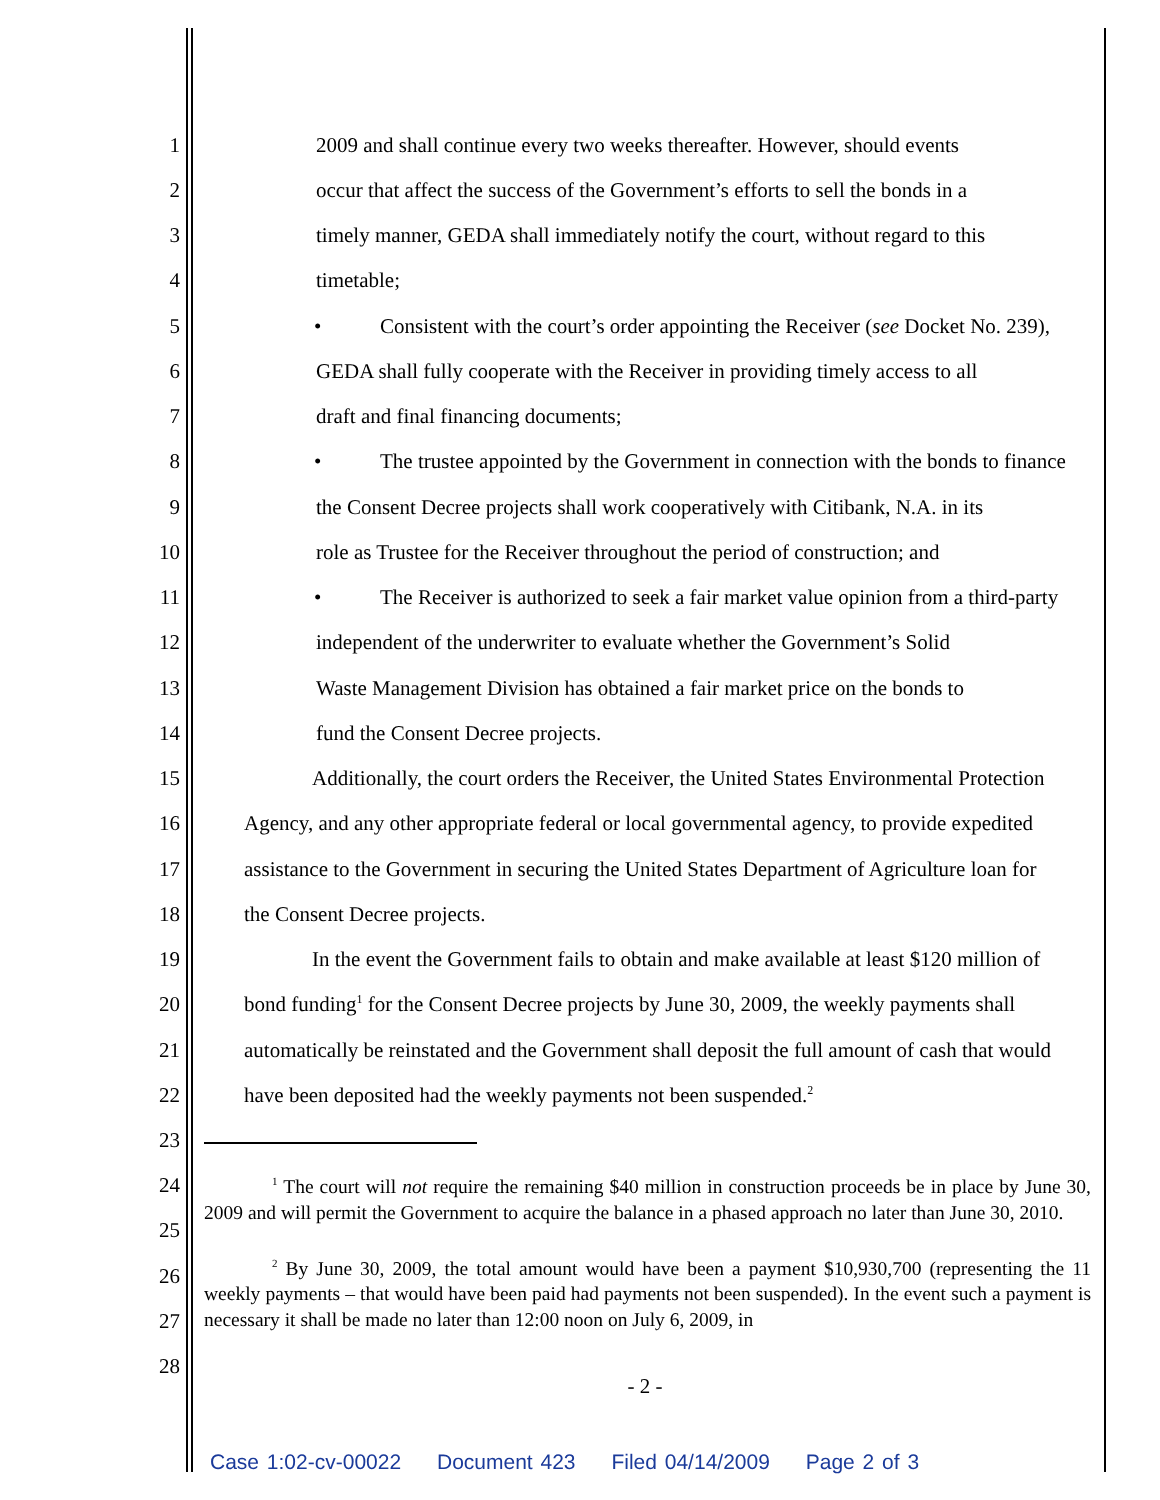1 2009 and shall continue every two weeks thereafter. However, should events
2 occur that affect the success of the Government’s efforts to sell the bonds in a
3 timely manner, GEDA shall immediately notify the court, without regard to this
4 timetable;
5 • Consistent with the court’s order appointing the Receiver (see Docket No. 239),
6 GEDA shall fully cooperate with the Receiver in providing timely access to all
7 draft and final financing documents;
8 • The trustee appointed by the Government in connection with the bonds to finance
9 the Consent Decree projects shall work cooperatively with Citibank, N.A. in its
10 role as Trustee for the Receiver throughout the period of construction; and
11 • The Receiver is authorized to seek a fair market value opinion from a third-party
12 independent of the underwriter to evaluate whether the Government’s Solid
13 Waste Management Division has obtained a fair market price on the bonds to
14 fund the Consent Decree projects.
15 Additionally, the court orders the Receiver, the United States Environmental Protection
16 Agency, and any other appropriate federal or local governmental agency, to provide expedited
17 assistance to the Government in securing the United States Department of Agriculture loan for
18 the Consent Decree projects.
19 In the event the Government fails to obtain and make available at least $120 million of
20 bond funding<sup>1</sup> for the Consent Decree projects by June 30, 2009, the weekly payments shall
21 automatically be reinstated and the Government shall deposit the full amount of cash that would
22 have been deposited had the weekly payments not been suspended.<sup>2</sup>
23
24
25
26
27
28
<sup>1</sup> The court will not require the remaining $40 million in construction proceeds be in place by June 30, 2009 and will permit the Government to acquire the balance in a phased approach no later than June 30, 2010.
<sup>2</sup> By June 30, 2009, the total amount would have been a payment $10,930,700 (representing the 11 weekly payments – that would have been paid had payments not been suspended). In the event such a payment is necessary it shall be made no later than 12:00 noon on July 6, 2009, in
- 2 -
Case 1:02-cv-00022 Document 423 Filed 04/14/2009 Page 2 of 3